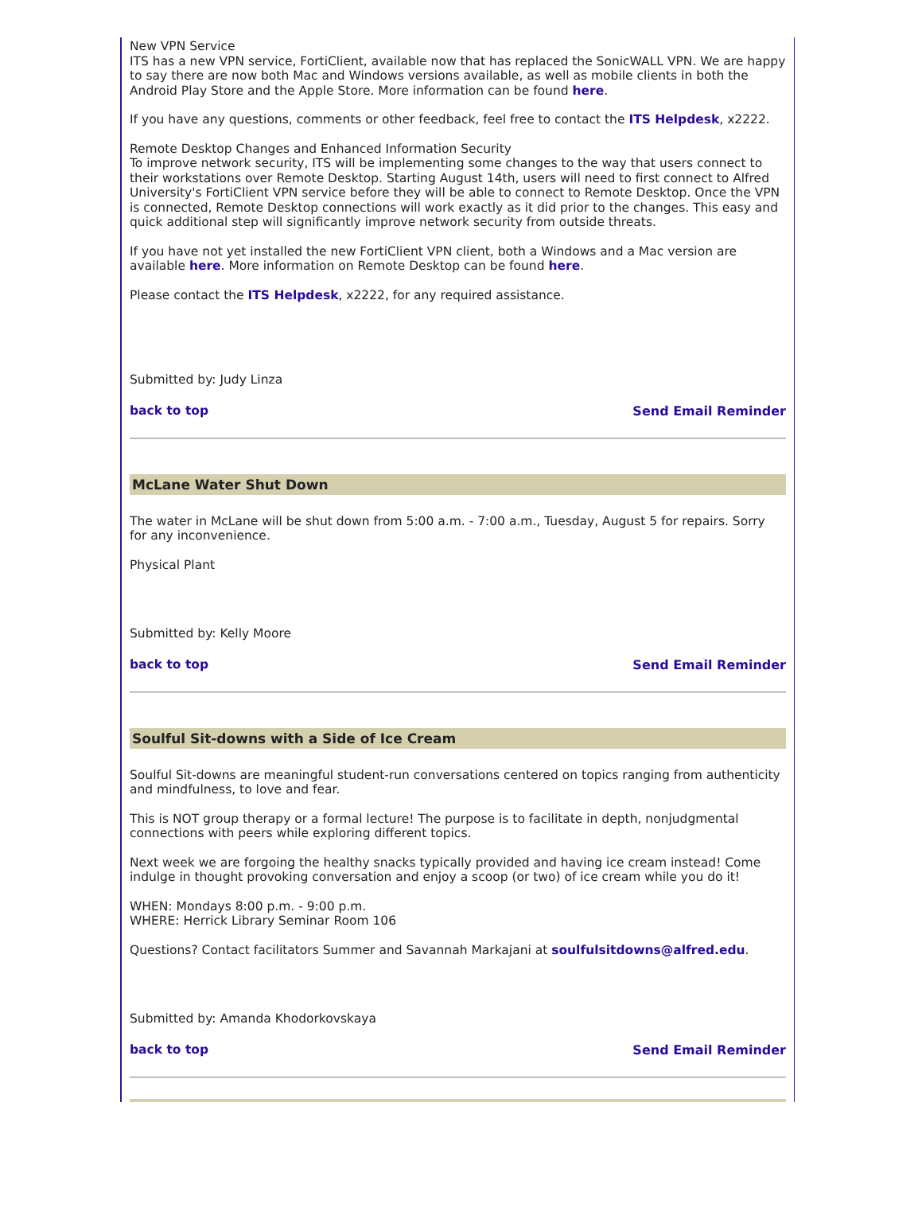New VPN Service
ITS has a new VPN service, FortiClient, available now that has replaced the SonicWALL VPN. We are happy to say there are now both Mac and Windows versions available, as well as mobile clients in both the Android Play Store and the Apple Store. More information can be found here.
If you have any questions, comments or other feedback, feel free to contact the ITS Helpdesk, x2222.
Remote Desktop Changes and Enhanced Information Security
To improve network security, ITS will be implementing some changes to the way that users connect to their workstations over Remote Desktop. Starting August 14th, users will need to first connect to Alfred University's FortiClient VPN service before they will be able to connect to Remote Desktop. Once the VPN is connected, Remote Desktop connections will work exactly as it did prior to the changes. This easy and quick additional step will significantly improve network security from outside threats.
If you have not yet installed the new FortiClient VPN client, both a Windows and a Mac version are available here. More information on Remote Desktop can be found here.
Please contact the ITS Helpdesk, x2222, for any required assistance.
Submitted by: Judy Linza
back to top Send Email Reminder
McLane Water Shut Down
The water in McLane will be shut down from 5:00 a.m. - 7:00 a.m., Tuesday, August 5 for repairs. Sorry for any inconvenience.
Physical Plant
Submitted by: Kelly Moore
back to top Send Email Reminder
Soulful Sit-downs with a Side of Ice Cream
Soulful Sit-downs are meaningful student-run conversations centered on topics ranging from authenticity and mindfulness, to love and fear.
This is NOT group therapy or a formal lecture! The purpose is to facilitate in depth, nonjudgmental connections with peers while exploring different topics.
Next week we are forgoing the healthy snacks typically provided and having ice cream instead! Come indulge in thought provoking conversation and enjoy a scoop (or two) of ice cream while you do it!
WHEN: Mondays 8:00 p.m. - 9:00 p.m.
WHERE: Herrick Library Seminar Room 106
Questions? Contact facilitators Summer and Savannah Markajani at soulfulsitdowns@alfred.edu.
Submitted by: Amanda Khodorkovskaya
back to top Send Email Reminder